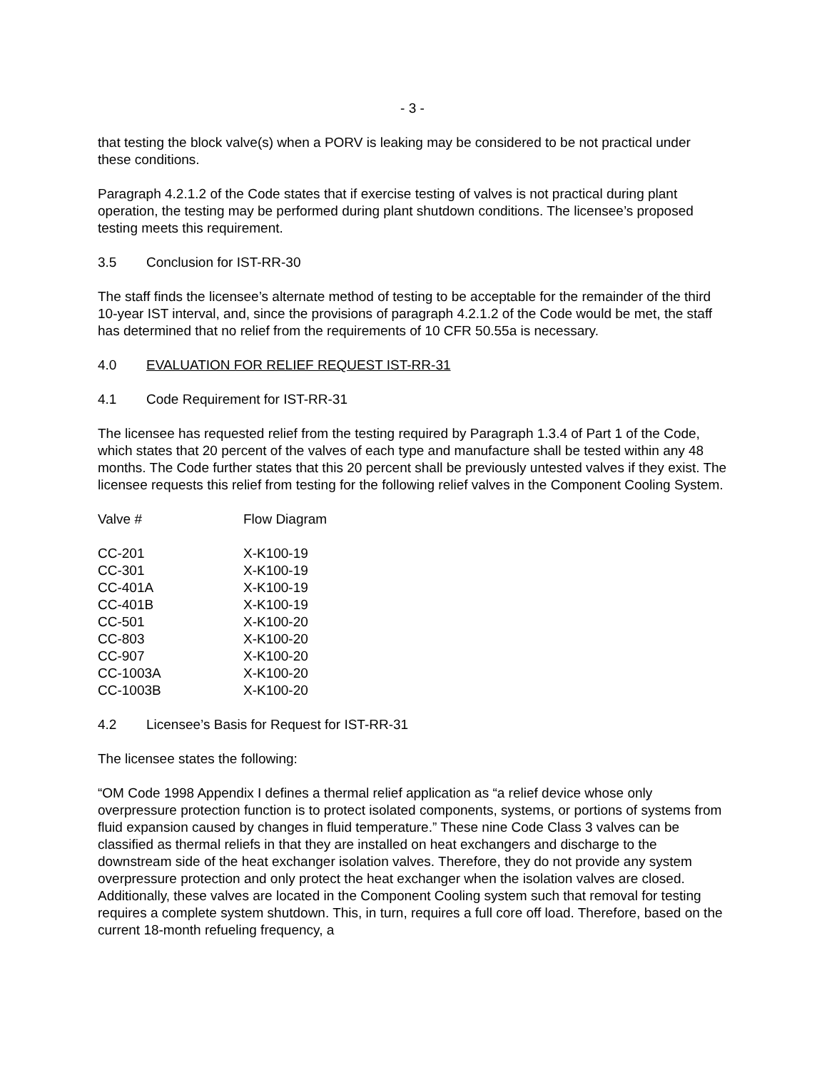- 3 -
that testing the block valve(s) when a PORV is leaking may be considered to be not practical under these conditions.
Paragraph 4.2.1.2 of the Code states that if exercise testing of valves is not practical during plant operation, the testing may be performed during plant shutdown conditions. The licensee’s proposed testing meets this requirement.
3.5 Conclusion for IST-RR-30
The staff finds the licensee’s alternate method of testing to be acceptable for the remainder of the third 10-year IST interval, and, since the provisions of paragraph 4.2.1.2 of the Code would be met, the staff has determined that no relief from the requirements of 10 CFR 50.55a is necessary.
4.0 EVALUATION FOR RELIEF REQUEST IST-RR-31
4.1 Code Requirement for IST-RR-31
The licensee has requested relief from the testing required by Paragraph 1.3.4 of Part 1 of the Code, which states that 20 percent of the valves of each type and manufacture shall be tested within any 48 months. The Code further states that this 20 percent shall be previously untested valves if they exist. The licensee requests this relief from testing for the following relief valves in the Component Cooling System.
| Valve # | Flow Diagram |
| --- | --- |
| CC-201 | X-K100-19 |
| CC-301 | X-K100-19 |
| CC-401A | X-K100-19 |
| CC-401B | X-K100-19 |
| CC-501 | X-K100-20 |
| CC-803 | X-K100-20 |
| CC-907 | X-K100-20 |
| CC-1003A | X-K100-20 |
| CC-1003B | X-K100-20 |
4.2 Licensee’s Basis for Request for IST-RR-31
The licensee states the following:
“OM Code 1998 Appendix I defines a thermal relief application as “a relief device whose only overpressure protection function is to protect isolated components, systems, or portions of systems from fluid expansion caused by changes in fluid temperature.” These nine Code Class 3 valves can be classified as thermal reliefs in that they are installed on heat exchangers and discharge to the downstream side of the heat exchanger isolation valves. Therefore, they do not provide any system overpressure protection and only protect the heat exchanger when the isolation valves are closed. Additionally, these valves are located in the Component Cooling system such that removal for testing requires a complete system shutdown. This, in turn, requires a full core off load. Therefore, based on the current 18-month refueling frequency, a